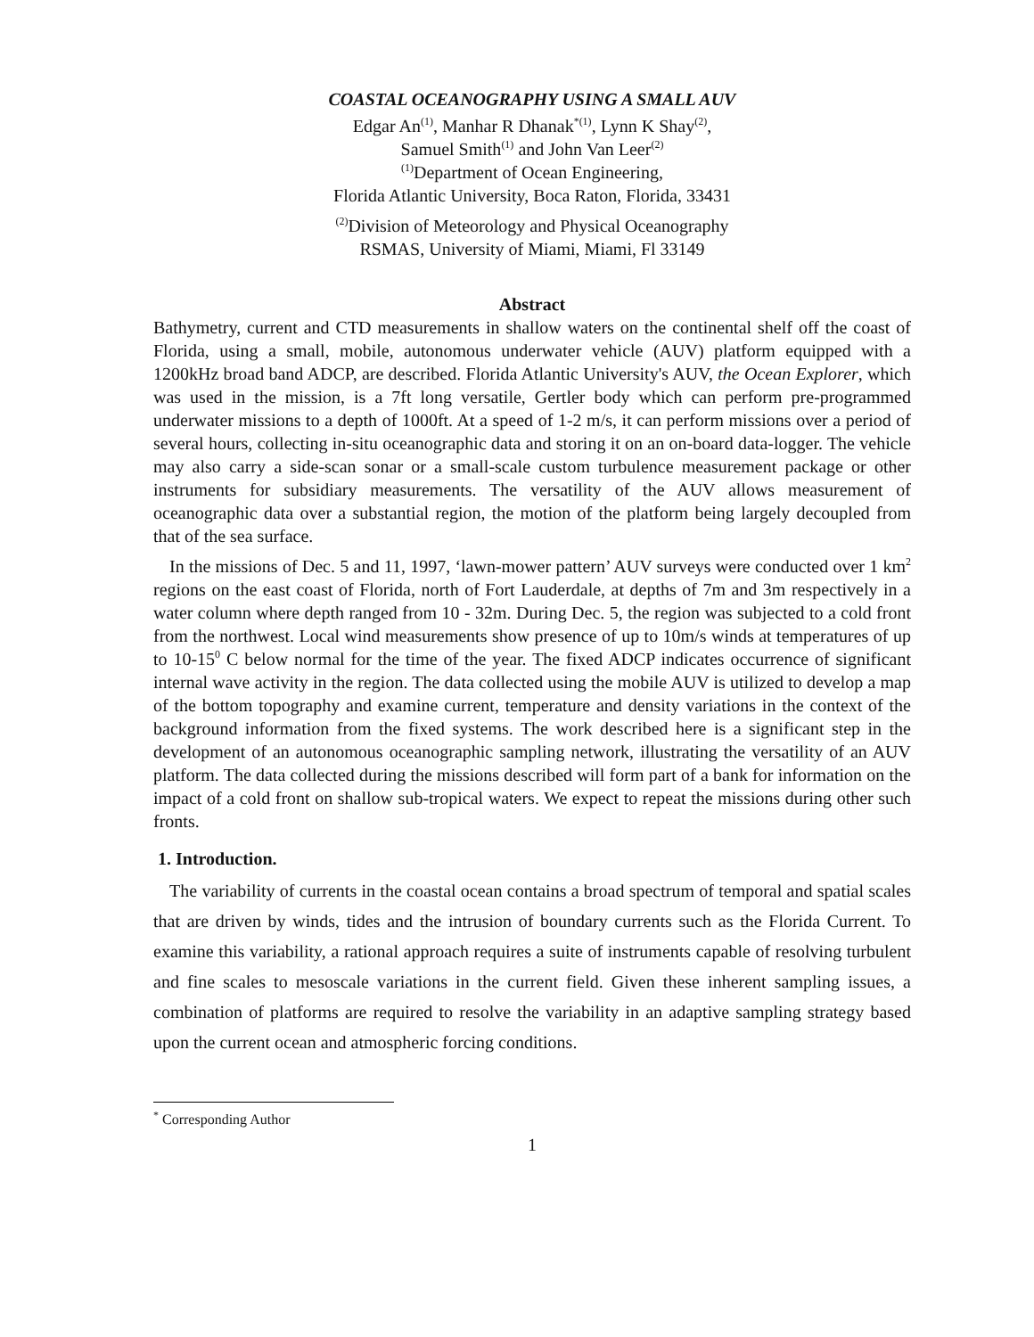COASTAL OCEANOGRAPHY USING A SMALL AUV
Edgar An<sup>(1)</sup>, Manhar R Dhanak<sup>*(1)</sup>, Lynn K Shay<sup>(2)</sup>,
Samuel Smith<sup>(1)</sup> and John Van Leer<sup>(2)</sup>
<sup>(1)</sup> Department of Ocean Engineering,
Florida Atlantic University, Boca Raton, Florida, 33431
<sup>(2)</sup> Division of Meteorology and Physical Oceanography
RSMAS, University of Miami, Miami, Fl 33149
Abstract
Bathymetry, current and CTD measurements in shallow waters on the continental shelf off the coast of Florida, using a small, mobile, autonomous underwater vehicle (AUV) platform equipped with a 1200kHz broad band ADCP, are described. Florida Atlantic University's AUV, the Ocean Explorer, which was used in the mission, is a 7ft long versatile, Gertler body which can perform pre-programmed underwater missions to a depth of 1000ft. At a speed of 1-2 m/s, it can perform missions over a period of several hours, collecting in-situ oceanographic data and storing it on an on-board data-logger. The vehicle may also carry a side-scan sonar or a small-scale custom turbulence measurement package or other instruments for subsidiary measurements. The versatility of the AUV allows measurement of oceanographic data over a substantial region, the motion of the platform being largely decoupled from that of the sea surface.
In the missions of Dec. 5 and 11, 1997, ‘lawn-mower pattern’ AUV surveys were conducted over 1 km<sup>2</sup> regions on the east coast of Florida, north of Fort Lauderdale, at depths of 7m and 3m respectively in a water column where depth ranged from 10 - 32m. During Dec. 5, the region was subjected to a cold front from the northwest. Local wind measurements show presence of up to 10m/s winds at temperatures of up to 10-15<sup>0</sup> C below normal for the time of the year. The fixed ADCP indicates occurrence of significant internal wave activity in the region. The data collected using the mobile AUV is utilized to develop a map of the bottom topography and examine current, temperature and density variations in the context of the background information from the fixed systems. The work described here is a significant step in the development of an autonomous oceanographic sampling network, illustrating the versatility of an AUV platform. The data collected during the missions described will form part of a bank for information on the impact of a cold front on shallow sub-tropical waters. We expect to repeat the missions during other such fronts.
1. Introduction.
The variability of currents in the coastal ocean contains a broad spectrum of temporal and spatial scales that are driven by winds, tides and the intrusion of boundary currents such as the Florida Current. To examine this variability, a rational approach requires a suite of instruments capable of resolving turbulent and fine scales to mesoscale variations in the current field. Given these inherent sampling issues, a combination of platforms are required to resolve the variability in an adaptive sampling strategy based upon the current ocean and atmospheric forcing conditions.
<sup>*</sup> Corresponding Author
1